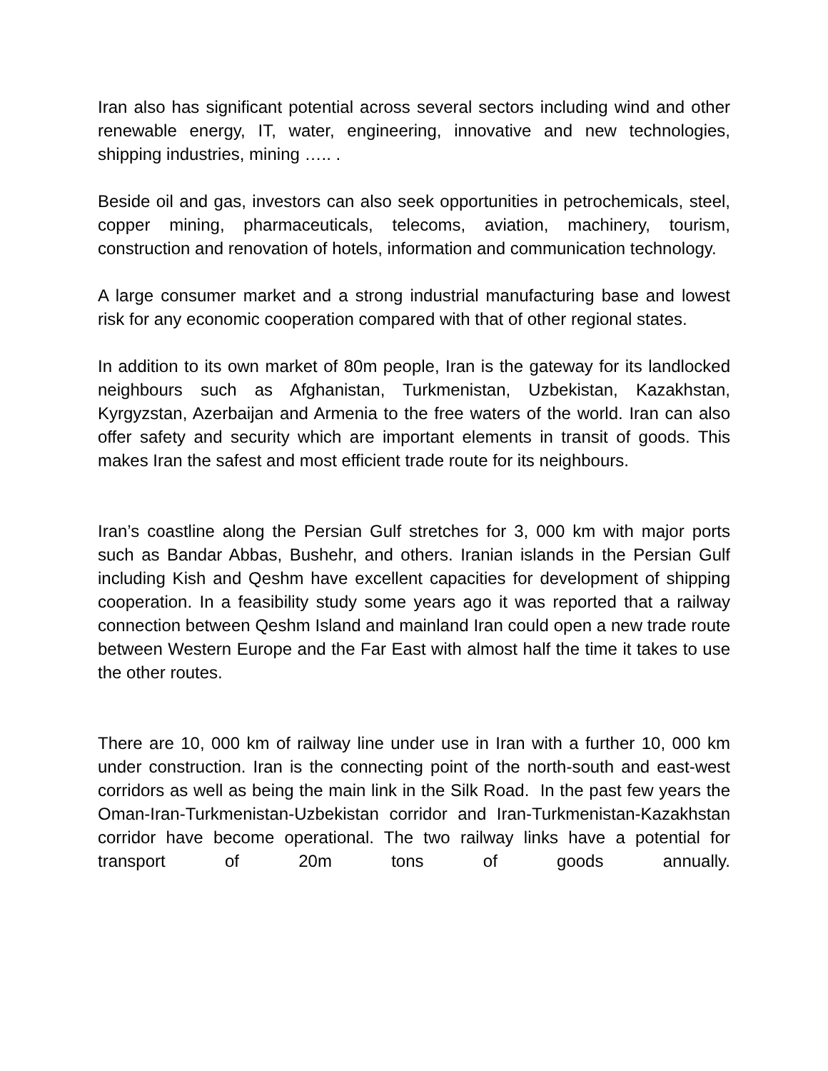Iran also has significant potential across several sectors including wind and other renewable energy, IT, water, engineering, innovative and new technologies, shipping industries, mining ….. .
Beside oil and gas, investors can also seek opportunities in petrochemicals, steel, copper mining, pharmaceuticals, telecoms, aviation, machinery, tourism, construction and renovation of hotels, information and communication technology.
A large consumer market and a strong industrial manufacturing base and lowest risk for any economic cooperation compared with that of other regional states.
In addition to its own market of 80m people, Iran is the gateway for its landlocked neighbours such as Afghanistan, Turkmenistan, Uzbekistan, Kazakhstan, Kyrgyzstan, Azerbaijan and Armenia to the free waters of the world. Iran can also offer safety and security which are important elements in transit of goods. This makes Iran the safest and most efficient trade route for its neighbours.
Iran’s coastline along the Persian Gulf stretches for 3, 000 km with major ports such as Bandar Abbas, Bushehr, and others. Iranian islands in the Persian Gulf including Kish and Qeshm have excellent capacities for development of shipping cooperation. In a feasibility study some years ago it was reported that a railway connection between Qeshm Island and mainland Iran could open a new trade route between Western Europe and the Far East with almost half the time it takes to use the other routes.
There are 10, 000 km of railway line under use in Iran with a further 10, 000 km under construction. Iran is the connecting point of the north-south and east-west corridors as well as being the main link in the Silk Road. In the past few years the Oman-Iran-Turkmenistan-Uzbekistan corridor and Iran-Turkmenistan-Kazakhstan corridor have become operational. The two railway links have a potential for transport of 20m tons of goods annually.